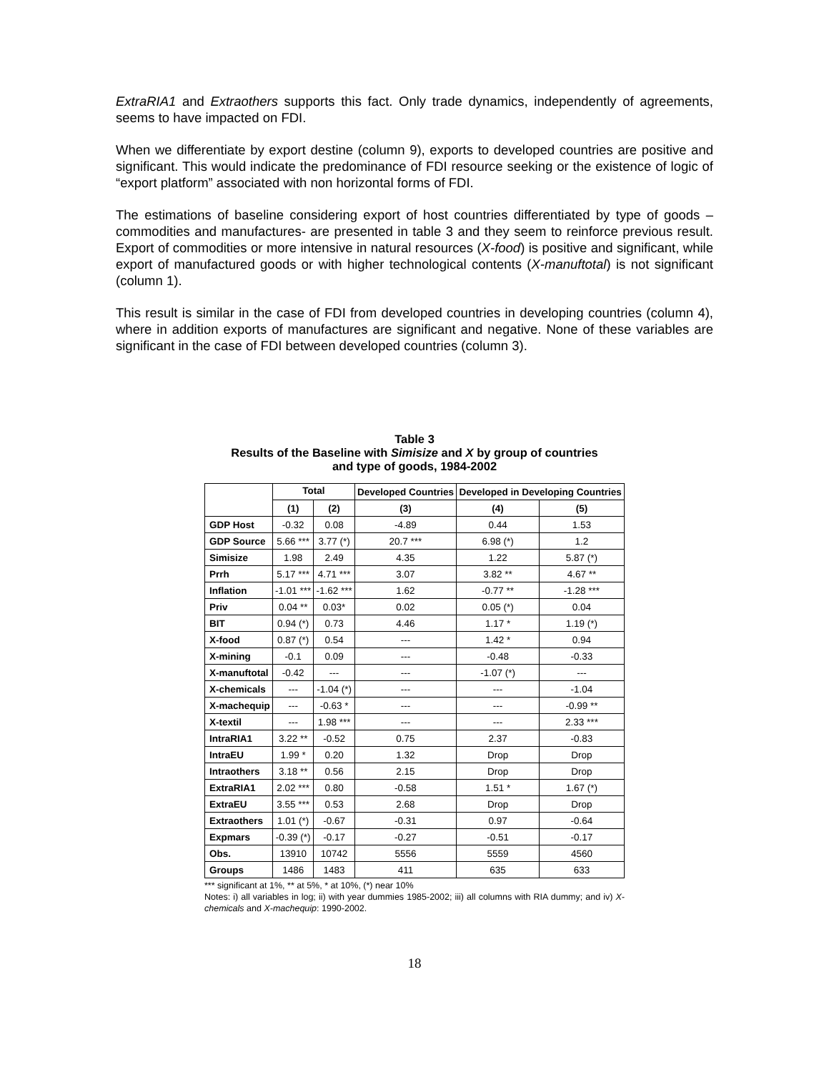ExtraRIA1 and Extraothers supports this fact. Only trade dynamics, independently of agreements, seems to have impacted on FDI.
When we differentiate by export destine (column 9), exports to developed countries are positive and significant. This would indicate the predominance of FDI resource seeking or the existence of logic of “export platform” associated with non horizontal forms of FDI.
The estimations of baseline considering export of host countries differentiated by type of goods – commodities and manufactures- are presented in table 3 and they seem to reinforce previous result. Export of commodities or more intensive in natural resources (X-food) is positive and significant, while export of manufactured goods or with higher technological contents (X-manuftotal) is not significant (column 1).
This result is similar in the case of FDI from developed countries in developing countries (column 4), where in addition exports of manufactures are significant and negative. None of these variables are significant in the case of FDI between developed countries (column 3).
Table 3
Results of the Baseline with Simisize and X by group of countries
and type of goods, 1984-2002
| | Total | | Developed Countries | Developed in Developing Countries | |
| --- | --- | --- | --- | --- | --- |
| | (1) | (2) | (3) | (4) | (5) |
| GDP Host | -0.32 | 0.08 | -4.89 | 0.44 | 1.53 |
| GDP Source | 5.66 *** | 3.77 (*) | 20.7 *** | 6.98 (*) | 1.2 |
| Simisize | 1.98 | 2.49 | 4.35 | 1.22 | 5.87 (*) |
| Prrh | 5.17 *** | 4.71 *** | 3.07 | 3.82 ** | 4.67 ** |
| Inflation | -1.01 *** | -1.62 *** | 1.62 | -0.77 ** | -1.28 *** |
| Priv | 0.04 ** | 0.03* | 0.02 | 0.05 (*) | 0.04 |
| BIT | 0.94 (*) | 0.73 | 4.46 | 1.17 * | 1.19 (*) |
| X-food | 0.87 (*) | 0.54 | --- | 1.42 * | 0.94 |
| X-mining | -0.1 | 0.09 | --- | -0.48 | -0.33 |
| X-manuftotal | -0.42 | --- | --- | -1.07 (*) | --- |
| X-chemicals | --- | -1.04 (*) | --- | --- | -1.04 |
| X-machequip | --- | -0.63 * | --- | --- | -0.99 ** |
| X-textil | --- | 1.98 *** | --- | --- | 2.33 *** |
| IntraRIA1 | 3.22 ** | -0.52 | 0.75 | 2.37 | -0.83 |
| IntraEU | 1.99 * | 0.20 | 1.32 | Drop | Drop |
| Intraothers | 3.18 ** | 0.56 | 2.15 | Drop | Drop |
| ExtraRIA1 | 2.02 *** | 0.80 | -0.58 | 1.51 * | 1.67 (*) |
| ExtraEU | 3.55 *** | 0.53 | 2.68 | Drop | Drop |
| Extraothers | 1.01 (*) | -0.67 | -0.31 | 0.97 | -0.64 |
| Expmars | -0.39 (*) | -0.17 | -0.27 | -0.51 | -0.17 |
| Obs. | 13910 | 10742 | 5556 | 5559 | 4560 |
| Groups | 1486 | 1483 | 411 | 635 | 633 |
*** significant at 1%, ** at 5%, * at 10%, (*) near 10%
Notes: i) all variables in log; ii) with year dummies 1985-2002; iii) all columns with RIA dummy; and iv) X-chemicals and X-machequip: 1990-2002.
18